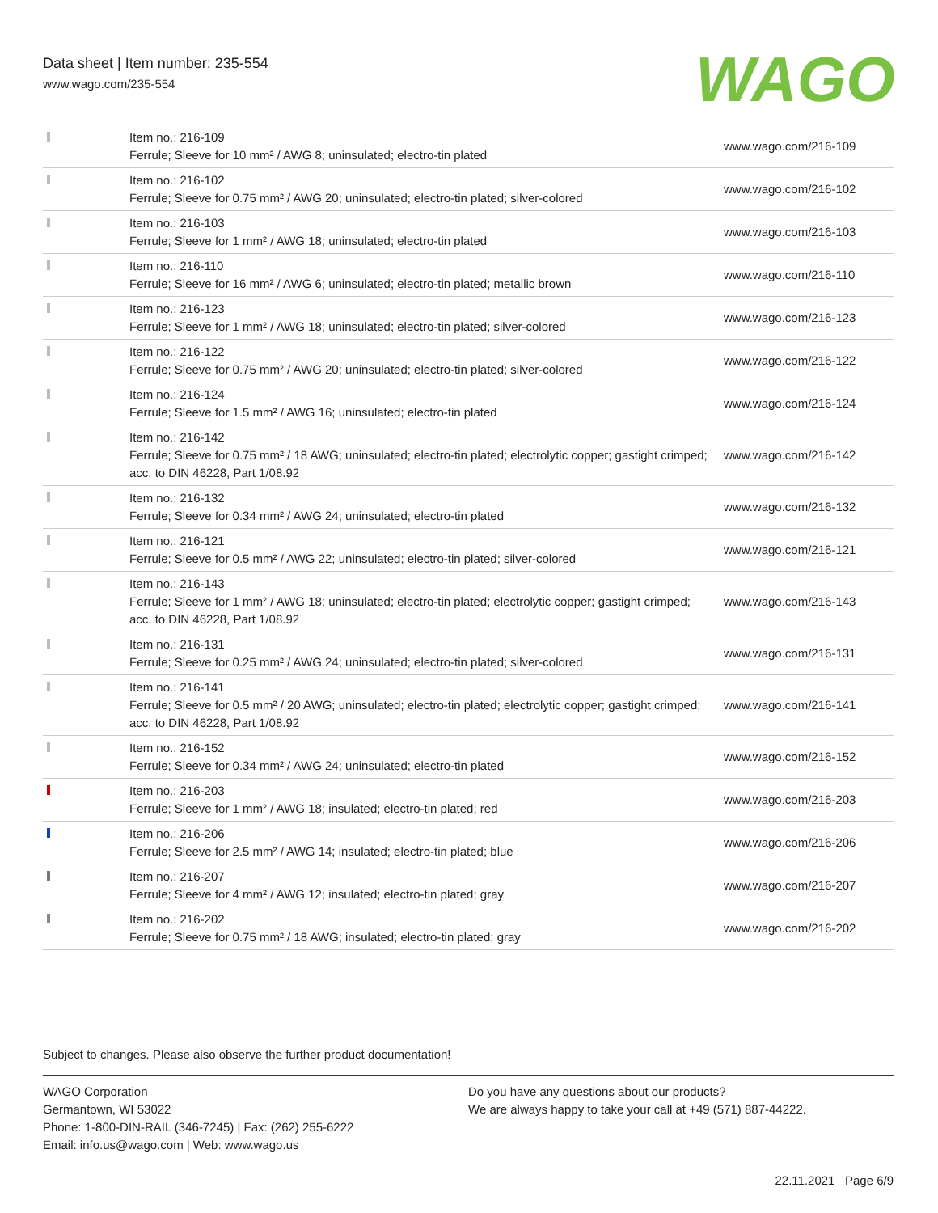Data sheet | Item number: 235-554
www.wago.com/235-554
WAGO
| | Item no.: 216-109 Ferrule; Sleeve for 10 mm² / AWG 8; uninsulated; electro-tin plated | www.wago.com/216-109 |
| | Item no.: 216-102 Ferrule; Sleeve for 0.75 mm² / AWG 20; uninsulated; electro-tin plated; silver-colored | www.wago.com/216-102 |
| | Item no.: 216-103 Ferrule; Sleeve for 1 mm² / AWG 18; uninsulated; electro-tin plated | www.wago.com/216-103 |
| | Item no.: 216-110 Ferrule; Sleeve for 16 mm² / AWG 6; uninsulated; electro-tin plated; metallic brown | www.wago.com/216-110 |
| | Item no.: 216-123 Ferrule; Sleeve for 1 mm² / AWG 18; uninsulated; electro-tin plated; silver-colored | www.wago.com/216-123 |
| | Item no.: 216-122 Ferrule; Sleeve for 0.75 mm² / AWG 20; uninsulated; electro-tin plated; silver-colored | www.wago.com/216-122 |
| | Item no.: 216-124 Ferrule; Sleeve for 1.5 mm² / AWG 16; uninsulated; electro-tin plated | www.wago.com/216-124 |
| | Item no.: 216-142 Ferrule; Sleeve for 0.75 mm² / 18 AWG; uninsulated; electro-tin plated; electrolytic copper; gastight crimped; acc. to DIN 46228, Part 1/08.92 | www.wago.com/216-142 |
| | Item no.: 216-132 Ferrule; Sleeve for 0.34 mm² / AWG 24; uninsulated; electro-tin plated | www.wago.com/216-132 |
| | Item no.: 216-121 Ferrule; Sleeve for 0.5 mm² / AWG 22; uninsulated; electro-tin plated; silver-colored | www.wago.com/216-121 |
| | Item no.: 216-143 Ferrule; Sleeve for 1 mm² / AWG 18; uninsulated; electro-tin plated; electrolytic copper; gastight crimped; acc. to DIN 46228, Part 1/08.92 | www.wago.com/216-143 |
| | Item no.: 216-131 Ferrule; Sleeve for 0.25 mm² / AWG 24; uninsulated; electro-tin plated; silver-colored | www.wago.com/216-131 |
| | Item no.: 216-141 Ferrule; Sleeve for 0.5 mm² / 20 AWG; uninsulated; electro-tin plated; electrolytic copper; gastight crimped; acc. to DIN 46228, Part 1/08.92 | www.wago.com/216-141 |
| | Item no.: 216-152 Ferrule; Sleeve for 0.34 mm² / AWG 24; uninsulated; electro-tin plated | www.wago.com/216-152 |
| | Item no.: 216-203 Ferrule; Sleeve for 1 mm² / AWG 18; insulated; electro-tin plated; red | www.wago.com/216-203 |
| | Item no.: 216-206 Ferrule; Sleeve for 2.5 mm² / AWG 14; insulated; electro-tin plated; blue | www.wago.com/216-206 |
| | Item no.: 216-207 Ferrule; Sleeve for 4 mm² / AWG 12; insulated; electro-tin plated; gray | www.wago.com/216-207 |
| | Item no.: 216-202 Ferrule; Sleeve for 0.75 mm² / 18 AWG; insulated; electro-tin plated; gray | www.wago.com/216-202 |
Subject to changes. Please also observe the further product documentation!
WAGO Corporation
Germantown, WI 53022
Phone: 1-800-DIN-RAIL (346-7245) | Fax: (262) 255-6222
Email: info.us@wago.com | Web: www.wago.us
Do you have any questions about our products?
We are always happy to take your call at +49 (571) 887-44222.
22.11.2021 Page 6/9